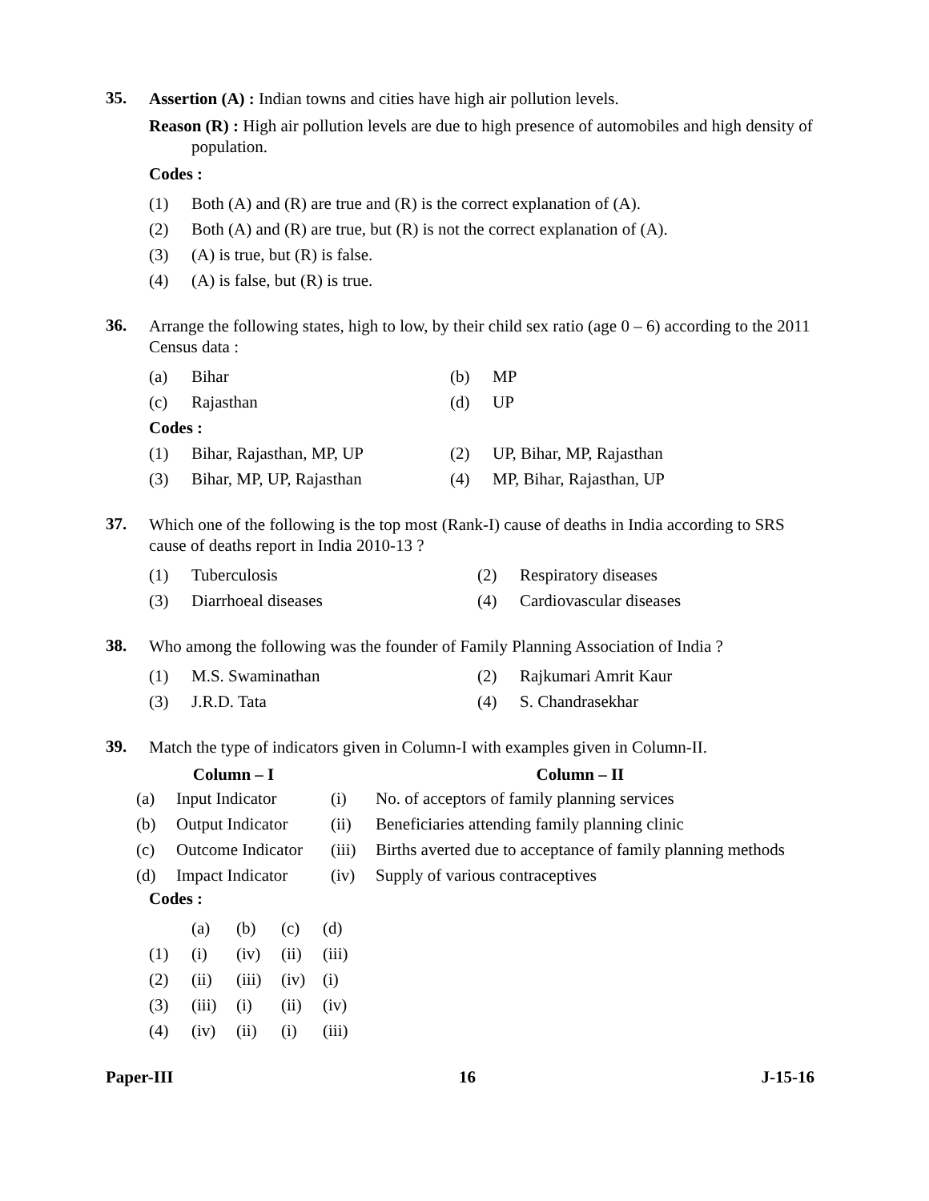35.
Assertion (A) : Indian towns and cities have high air pollution levels.
Reason (R) : High air pollution levels are due to high presence of automobiles and high density of population.
Codes :
| (1) | Both (A) and (R) are true and (R) is the correct explanation of (A). |
| (2) | Both (A) and (R) are true, but (R) is not the correct explanation of (A). |
| (3) | (A) is true, but (R) is false. |
| (4) | (A) is false, but (R) is true. |
36.
Arrange the following states, high to low, by their child sex ratio (age 0 – 6) according to the 2011 Census data :
| (a) | Bihar | (b) | MP |
| (c) | Rajasthan | (d) | UP |
| Codes : | | | |
| (1) | Bihar, Rajasthan, MP, UP | (2) | UP, Bihar, MP, Rajasthan |
| (3) | Bihar, MP, UP, Rajasthan | (4) | MP, Bihar, Rajasthan, UP |
37.
Which one of the following is the top most (Rank-I) cause of deaths in India according to SRS cause of deaths report in India 2010-13 ?
| (1) | Tuberculosis | (2) | Respiratory diseases |
| (3) | Diarrhoeal diseases | (4) | Cardiovascular diseases |
38.
Who among the following was the founder of Family Planning Association of India ?
| (1) | M.S. Swaminathan | (2) | Rajkumari Amrit Kaur |
| (3) | J.R.D. Tata | (4) | S. Chandrasekhar |
39.
Match the type of indicators given in Column-I with examples given in Column-II.
| Column – I | | | Column – II |
| --- | --- | --- | --- |
| (a) | Input Indicator | (i) | No. of acceptors of family planning services |
| (b) | Output Indicator | (ii) | Beneficiaries attending family planning clinic |
| (c) | Outcome Indicator | (iii) | Births averted due to acceptance of family planning methods |
| (d) | Impact Indicator | (iv) | Supply of various contraceptives |
Codes :
| | (a) | (b) | (c) | (d) |
| (1) | (i) | (iv) | (ii) | (iii) |
| (2) | (ii) | (iii) | (iv) | (i) |
| (3) | (iii) | (i) | (ii) | (iv) |
| (4) | (iv) | (ii) | (i) | (iii) |
Paper-III 16 J-15-16